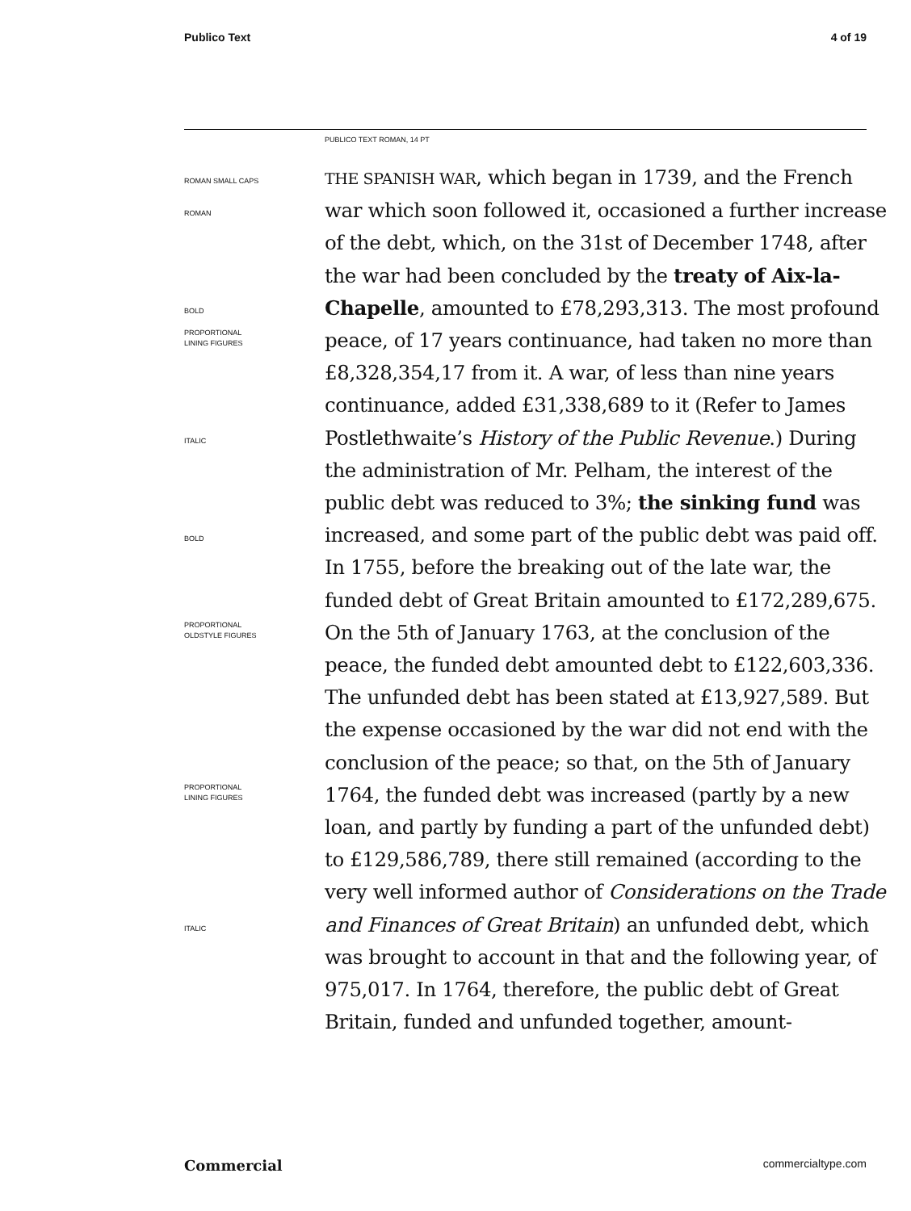Publico Text 4 of 19
PUBLICO TEXT ROMAN, 14 PT
ROMAN SMALL CAPS
ROMAN
BOLD
PROPORTIONAL
LINING FIGURES
ITALIC
BOLD
PROPORTIONAL
OLDSTYLE FIGURES
PROPORTIONAL
LINING FIGURES
ITALIC
THE SPANISH WAR, which began in 1739, and the French war which soon followed it, occasioned a further increase of the debt, which, on the 31st of December 1748, after the war had been concluded by the treaty of Aix-la-Chapelle, amounted to £78,293,313. The most profound peace, of 17 years continuance, had taken no more than £8,328,354,17 from it. A war, of less than nine years continuance, added £31,338,689 to it (Refer to James Postlethwaite’s History of the Public Revenue.) During the administration of Mr. Pelham, the interest of the public debt was reduced to 3%; the sinking fund was increased, and some part of the public debt was paid off. In 1755, before the breaking out of the late war, the funded debt of Great Britain amounted to £172,289,675. On the 5th of January 1763, at the conclusion of the peace, the funded debt amounted debt to £122,603,336. The unfunded debt has been stated at £13,927,589. But the expense occasioned by the war did not end with the conclusion of the peace; so that, on the 5th of January 1764, the funded debt was increased (partly by a new loan, and partly by funding a part of the unfunded debt) to £129,586,789, there still remained (according to the very well informed author of Considerations on the Trade and Finances of Great Britain) an unfunded debt, which was brought to account in that and the following year, of 975,017. In 1764, therefore, the public debt of Great Britain, funded and unfunded together, amount-
Commercial commercialtype.com